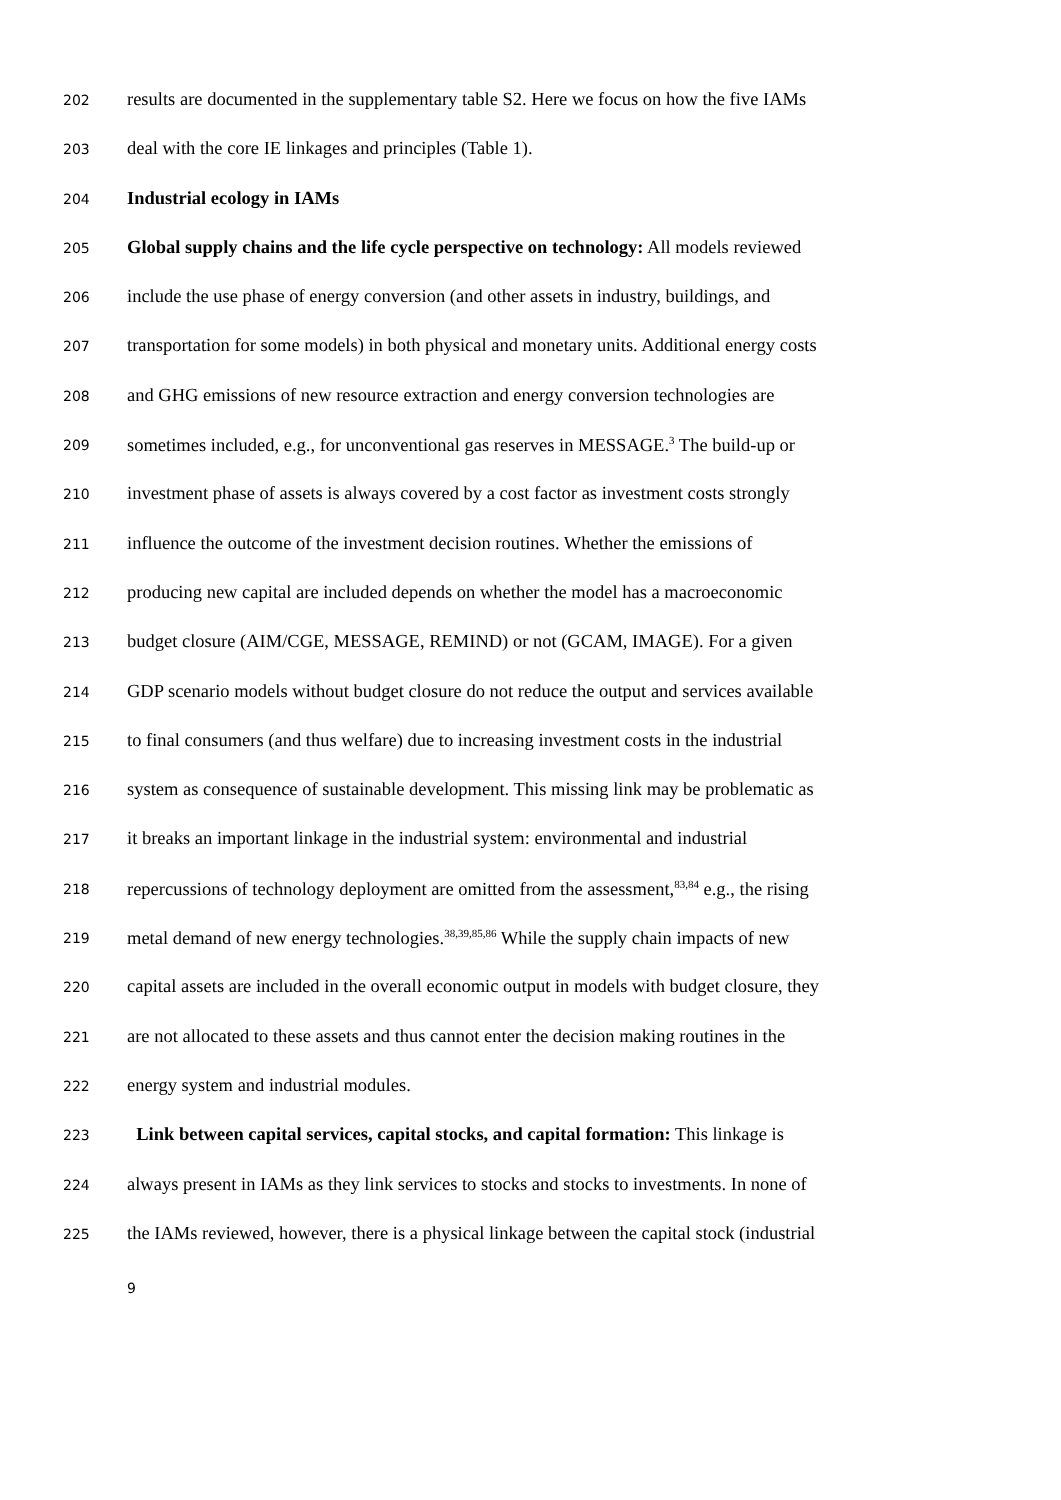202 results are documented in the supplementary table S2. Here we focus on how the five IAMs
203 deal with the core IE linkages and principles (Table 1).
204 Industrial ecology in IAMs
205 Global supply chains and the life cycle perspective on technology: All models reviewed
206 include the use phase of energy conversion (and other assets in industry, buildings, and
207 transportation for some models) in both physical and monetary units. Additional energy costs
208 and GHG emissions of new resource extraction and energy conversion technologies are
209 sometimes included, e.g., for unconventional gas reserves in MESSAGE.<sup>3</sup> The build-up or
210 investment phase of assets is always covered by a cost factor as investment costs strongly
211 influence the outcome of the investment decision routines. Whether the emissions of
212 producing new capital are included depends on whether the model has a macroeconomic
213 budget closure (AIM/CGE, MESSAGE, REMIND) or not (GCAM, IMAGE). For a given
214 GDP scenario models without budget closure do not reduce the output and services available
215 to final consumers (and thus welfare) due to increasing investment costs in the industrial
216 system as consequence of sustainable development. This missing link may be problematic as
217 it breaks an important linkage in the industrial system: environmental and industrial
218 repercussions of technology deployment are omitted from the assessment,<sup>83,84</sup> e.g., the rising
219 metal demand of new energy technologies.<sup>38,39,85,86</sup> While the supply chain impacts of new
220 capital assets are included in the overall economic output in models with budget closure, they
221 are not allocated to these assets and thus cannot enter the decision making routines in the
222 energy system and industrial modules.
223 Link between capital services, capital stocks, and capital formation: This linkage is
224 always present in IAMs as they link services to stocks and stocks to investments. In none of
225 the IAMs reviewed, however, there is a physical linkage between the capital stock (industrial
9